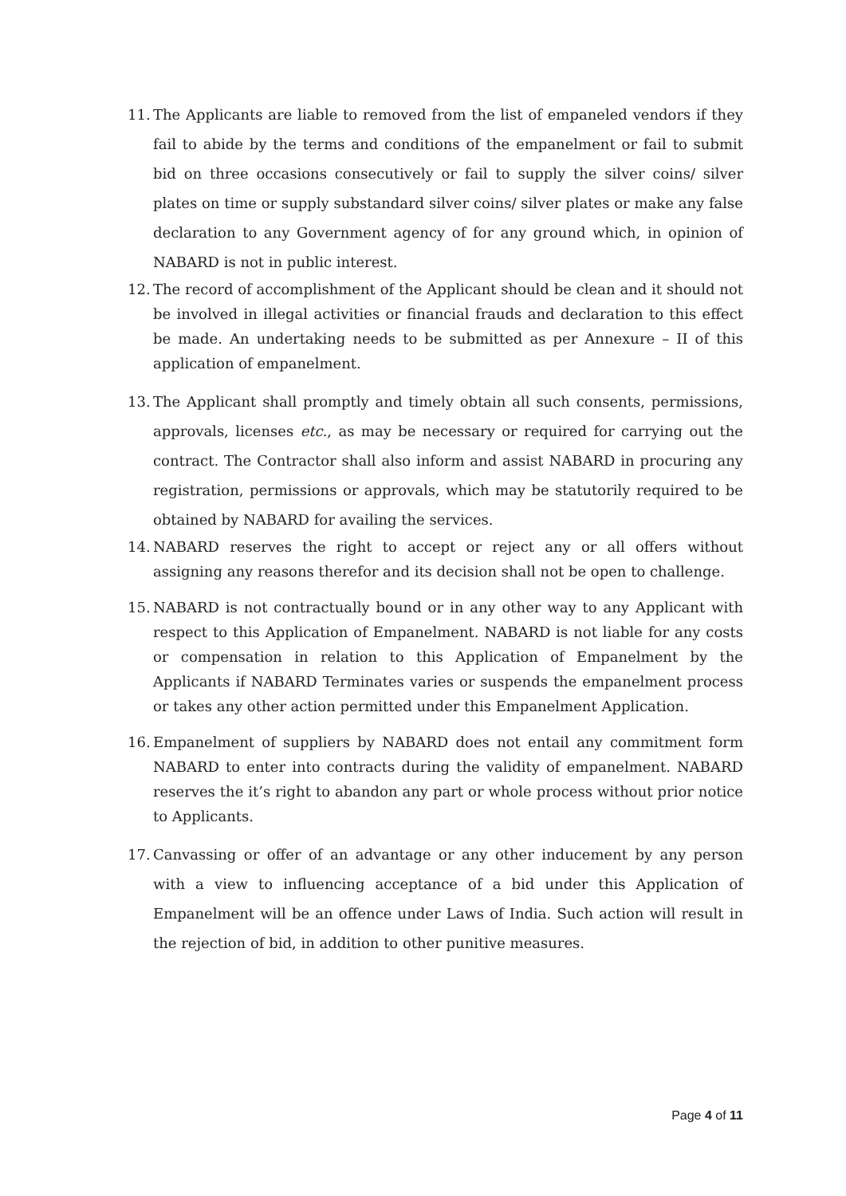11. The Applicants are liable to removed from the list of empaneled vendors if they fail to abide by the terms and conditions of the empanelment or fail to submit bid on three occasions consecutively or fail to supply the silver coins/ silver plates on time or supply substandard silver coins/ silver plates or make any false declaration to any Government agency of for any ground which, in opinion of NABARD is not in public interest.
12. The record of accomplishment of the Applicant should be clean and it should not be involved in illegal activities or financial frauds and declaration to this effect be made. An undertaking needs to be submitted as per Annexure – II of this application of empanelment.
13. The Applicant shall promptly and timely obtain all such consents, permissions, approvals, licenses etc., as may be necessary or required for carrying out the contract. The Contractor shall also inform and assist NABARD in procuring any registration, permissions or approvals, which may be statutorily required to be obtained by NABARD for availing the services.
14. NABARD reserves the right to accept or reject any or all offers without assigning any reasons therefor and its decision shall not be open to challenge.
15. NABARD is not contractually bound or in any other way to any Applicant with respect to this Application of Empanelment. NABARD is not liable for any costs or compensation in relation to this Application of Empanelment by the Applicants if NABARD Terminates varies or suspends the empanelment process or takes any other action permitted under this Empanelment Application.
16. Empanelment of suppliers by NABARD does not entail any commitment form NABARD to enter into contracts during the validity of empanelment. NABARD reserves the it’s right to abandon any part or whole process without prior notice to Applicants.
17. Canvassing or offer of an advantage or any other inducement by any person with a view to influencing acceptance of a bid under this Application of Empanelment will be an offence under Laws of India. Such action will result in the rejection of bid, in addition to other punitive measures.
Page 4 of 11